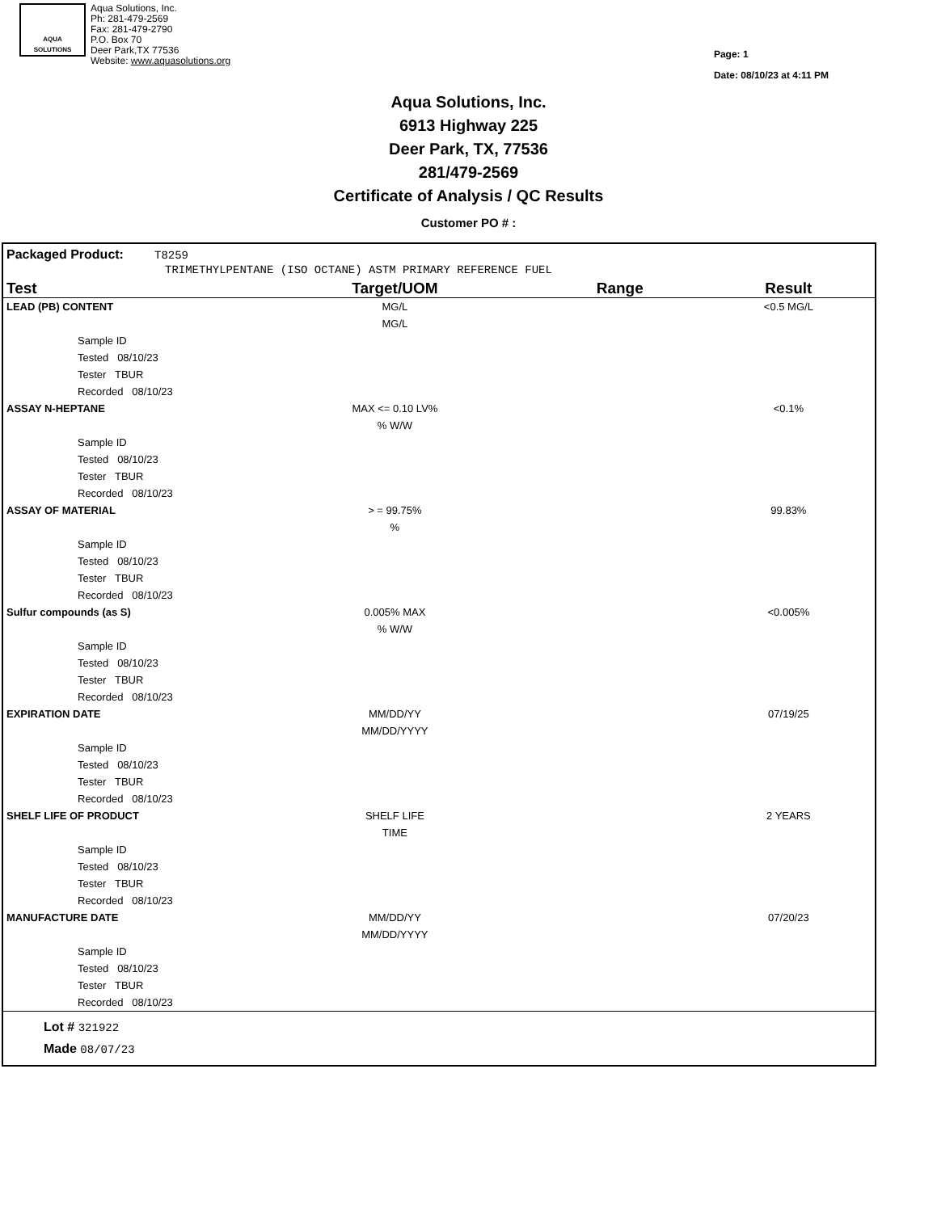AQUA
SOLUTIONS
Aqua Solutions, Inc.
Ph: 281-479-2569
Fax: 281-479-2790
P.O. Box 70
Deer Park,TX 77536
Website: www.aquasolutions.org
Page: 1
Date: 08/10/23 at 4:11 PM
Aqua Solutions, Inc.
6913 Highway 225
Deer Park, TX, 77536
281/479-2569
Certificate of Analysis / QC Results
Customer PO # :
Packaged Product: T8259
TRIMETHYLPENTANE (ISO OCTANE) ASTM PRIMARY REFERENCE FUEL
| Test | Target/UOM | Range | Result |
| --- | --- | --- | --- |
| LEAD (PB) CONTENT | MG/L | | <0.5 MG/L |
| | MG/L | | |
| Sample ID | | | |
| Tested 08/10/23 | | | |
| Tester TBUR | | | |
| Recorded 08/10/23 | | | |
| ASSAY N-HEPTANE | MAX <= 0.10 LV% | | <0.1% |
| | % W/W | | |
| Sample ID | | | |
| Tested 08/10/23 | | | |
| Tester TBUR | | | |
| Recorded 08/10/23 | | | |
| ASSAY OF MATERIAL | > = 99.75% | | 99.83% |
| | % | | |
| Sample ID | | | |
| Tested 08/10/23 | | | |
| Tester TBUR | | | |
| Recorded 08/10/23 | | | |
| Sulfur compounds (as S) | 0.005% MAX | | <0.005% |
| | % W/W | | |
| Sample ID | | | |
| Tested 08/10/23 | | | |
| Tester TBUR | | | |
| Recorded 08/10/23 | | | |
| EXPIRATION DATE | MM/DD/YY | | 07/19/25 |
| | MM/DD/YYYY | | |
| Sample ID | | | |
| Tested 08/10/23 | | | |
| Tester TBUR | | | |
| Recorded 08/10/23 | | | |
| SHELF LIFE OF PRODUCT | SHELF LIFE | | 2 YEARS |
| | TIME | | |
| Sample ID | | | |
| Tested 08/10/23 | | | |
| Tester TBUR | | | |
| Recorded 08/10/23 | | | |
| MANUFACTURE DATE | MM/DD/YY | | 07/20/23 |
| | MM/DD/YYYY | | |
| Sample ID | | | |
| Tested 08/10/23 | | | |
| Tester TBUR | | | |
| Recorded 08/10/23 | | | |
Lot # 321922
Made 08/07/23